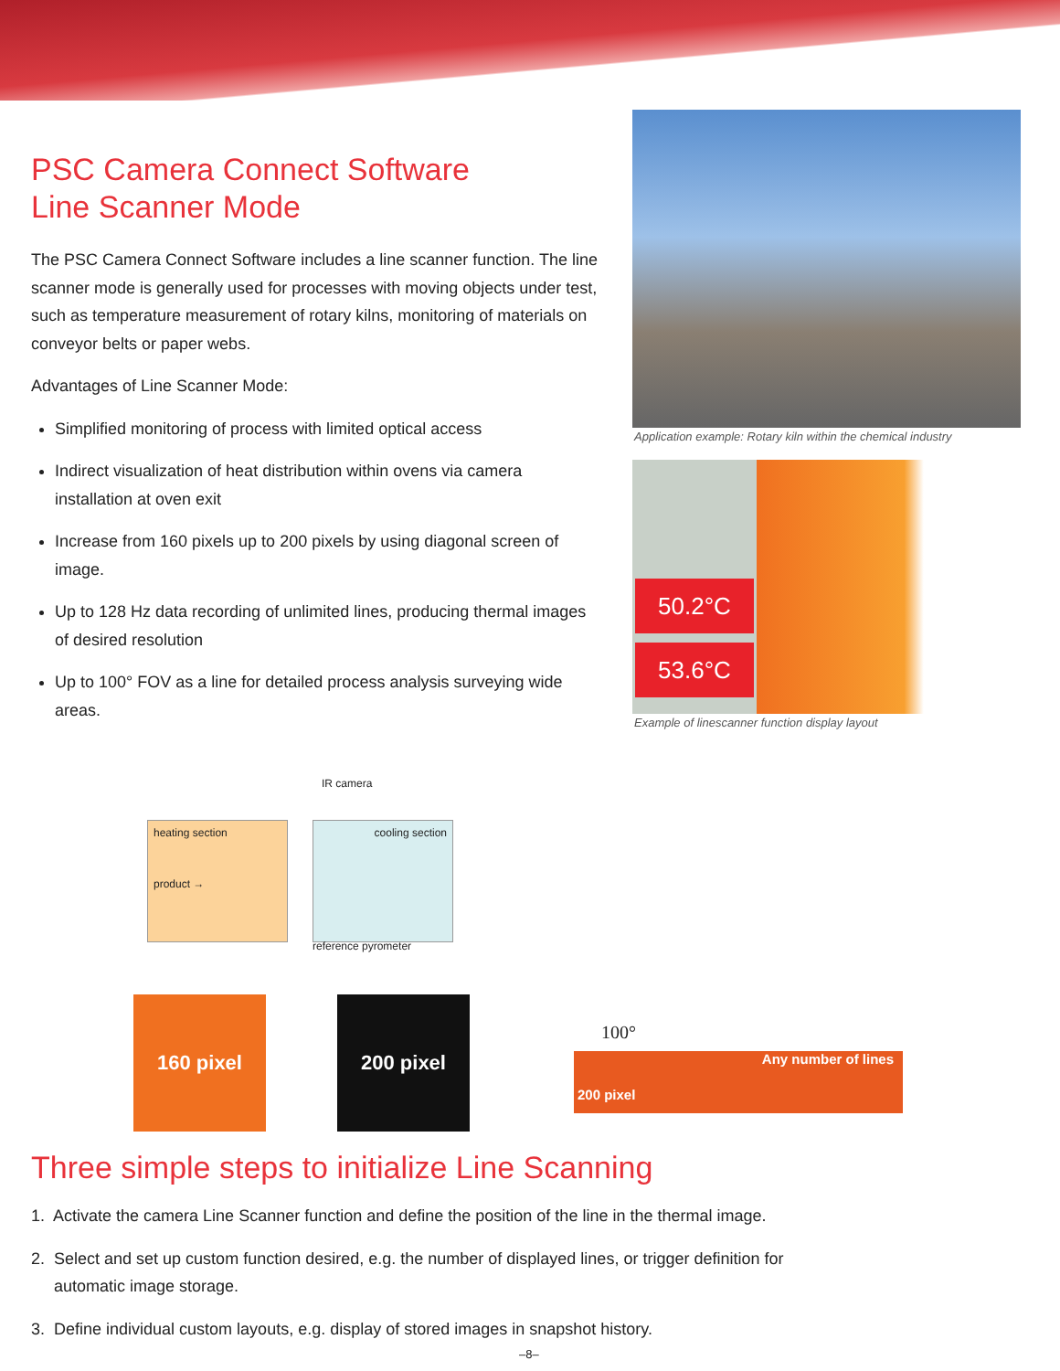PSC Camera Connect Software
Line Scanner Mode
The PSC Camera Connect Software includes a line scanner function. The line scanner mode is generally used for processes with moving objects under test, such as temperature measurement of rotary kilns, monitoring of materials on conveyor belts or paper webs.
Advantages of Line Scanner Mode:
Simplified monitoring of process with limited optical access
Indirect visualization of heat distribution within ovens via camera installation at oven exit
Increase from 160 pixels up to 200 pixels by using diagonal screen of image.
Up to 128 Hz data recording of unlimited lines, producing thermal images of desired resolution
Up to 100° FOV as a line for detailed process analysis surveying wide areas.
Application example: Rotary kiln within the chemical industry
50.2°C
53.6°C
Example of linescanner function display layout
IR camera
heating section
product →
cooling section
reference pyrometer
160 pixel 200 pixel
100°
Any number of lines
200 pixel
Three simple steps to initialize Line Scanning
1. Activate the camera Line Scanner function and define the position of the line in the thermal image.
2. Select and set up custom function desired, e.g. the number of displayed lines, or trigger definition for
automatic image storage.
3. Define individual custom layouts, e.g. display of stored images in snapshot history.
–8–